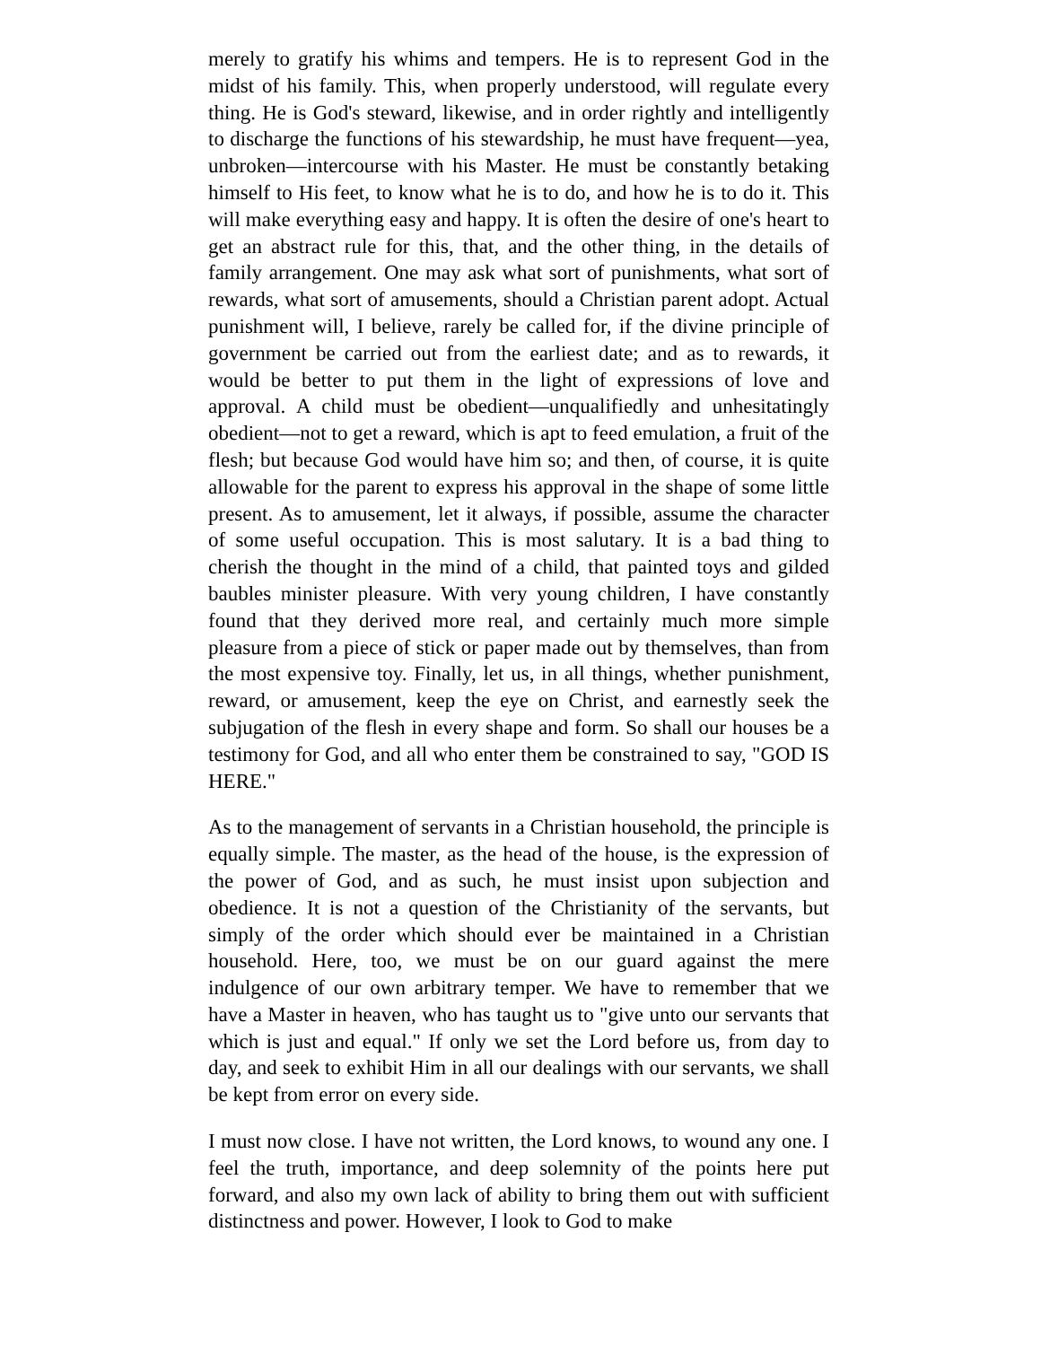merely to gratify his whims and tempers. He is to represent God in the midst of his family. This, when properly understood, will regulate every thing. He is God's steward, likewise, and in order rightly and intelligently to discharge the functions of his stewardship, he must have frequent—yea, unbroken—intercourse with his Master. He must be constantly betaking himself to His feet, to know what he is to do, and how he is to do it. This will make everything easy and happy. It is often the desire of one's heart to get an abstract rule for this, that, and the other thing, in the details of family arrangement. One may ask what sort of punishments, what sort of rewards, what sort of amusements, should a Christian parent adopt. Actual punishment will, I believe, rarely be called for, if the divine principle of government be carried out from the earliest date; and as to rewards, it would be better to put them in the light of expressions of love and approval. A child must be obedient—unqualifiedly and unhesitatingly obedient—not to get a reward, which is apt to feed emulation, a fruit of the flesh; but because God would have him so; and then, of course, it is quite allowable for the parent to express his approval in the shape of some little present. As to amusement, let it always, if possible, assume the character of some useful occupation. This is most salutary. It is a bad thing to cherish the thought in the mind of a child, that painted toys and gilded baubles minister pleasure. With very young children, I have constantly found that they derived more real, and certainly much more simple pleasure from a piece of stick or paper made out by themselves, than from the most expensive toy. Finally, let us, in all things, whether punishment, reward, or amusement, keep the eye on Christ, and earnestly seek the subjugation of the flesh in every shape and form. So shall our houses be a testimony for God, and all who enter them be constrained to say, "GOD IS HERE."
As to the management of servants in a Christian household, the principle is equally simple. The master, as the head of the house, is the expression of the power of God, and as such, he must insist upon subjection and obedience. It is not a question of the Christianity of the servants, but simply of the order which should ever be maintained in a Christian household. Here, too, we must be on our guard against the mere indulgence of our own arbitrary temper. We have to remember that we have a Master in heaven, who has taught us to "give unto our servants that which is just and equal." If only we set the Lord before us, from day to day, and seek to exhibit Him in all our dealings with our servants, we shall be kept from error on every side.
I must now close. I have not written, the Lord knows, to wound any one. I feel the truth, importance, and deep solemnity of the points here put forward, and also my own lack of ability to bring them out with sufficient distinctness and power. However, I look to God to make